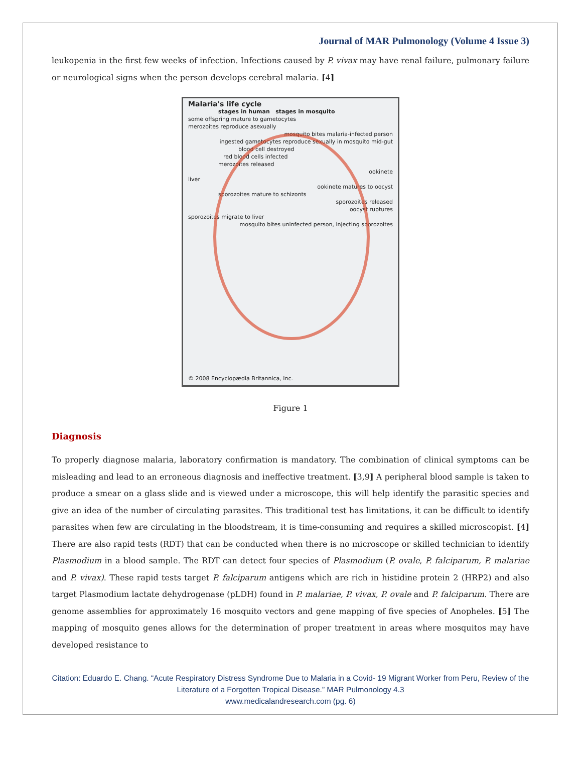Journal of MAR Pulmonology (Volume 4 Issue 3)
leukopenia in the first few weeks of infection. Infections caused by P. vivax may have renal failure, pulmonary failure or neurological signs when the person develops cerebral malaria. [4]
Malaria's life cycle
stages in human stages in mosquito
some offspring mature to gametocytes
merozoites reproduce asexually
mosquito bites malaria-infected person
ingested gametocytes reproduce sexually in mosquito mid-gut
blood cell destroyed
red blood cells infected
merozoites released
ookinete
liver
ookinete matures to oocyst
sporozoites mature to schizonts
sporozoites released
oocyst ruptures
sporozoites migrate to liver
mosquito bites uninfected person, injecting sporozoites
© 2008 Encyclopædia Britannica, Inc.
Figure 1
Diagnosis
To properly diagnose malaria, laboratory confirmation is mandatory. The combination of clinical symptoms can be misleading and lead to an erroneous diagnosis and ineffective treatment. [3,9] A peripheral blood sample is taken to produce a smear on a glass slide and is viewed under a microscope, this will help identify the parasitic species and give an idea of the number of circulating parasites. This traditional test has limitations, it can be difficult to identify parasites when few are circulating in the bloodstream, it is time-consuming and requires a skilled microscopist. [4] There are also rapid tests (RDT) that can be conducted when there is no microscope or skilled technician to identify Plasmodium in a blood sample. The RDT can detect four species of Plasmodium (P. ovale, P. falciparum, P. malariae and P. vivax). These rapid tests target P. falciparum antigens which are rich in histidine protein 2 (HRP2) and also target Plasmodium lactate dehydrogenase (pLDH) found in P. malariae, P. vivax, P. ovale and P. falciparum. There are genome assemblies for approximately 16 mosquito vectors and gene mapping of five species of Anopheles. [5] The mapping of mosquito genes allows for the determination of proper treatment in areas where mosquitos may have developed resistance to
Citation: Eduardo E. Chang. “Acute Respiratory Distress Syndrome Due to Malaria in a Covid- 19 Migrant Worker from Peru, Review of the Literature of a Forgotten Tropical Disease.” MAR Pulmonology 4.3
www.medicalandresearch.com (pg. 6)